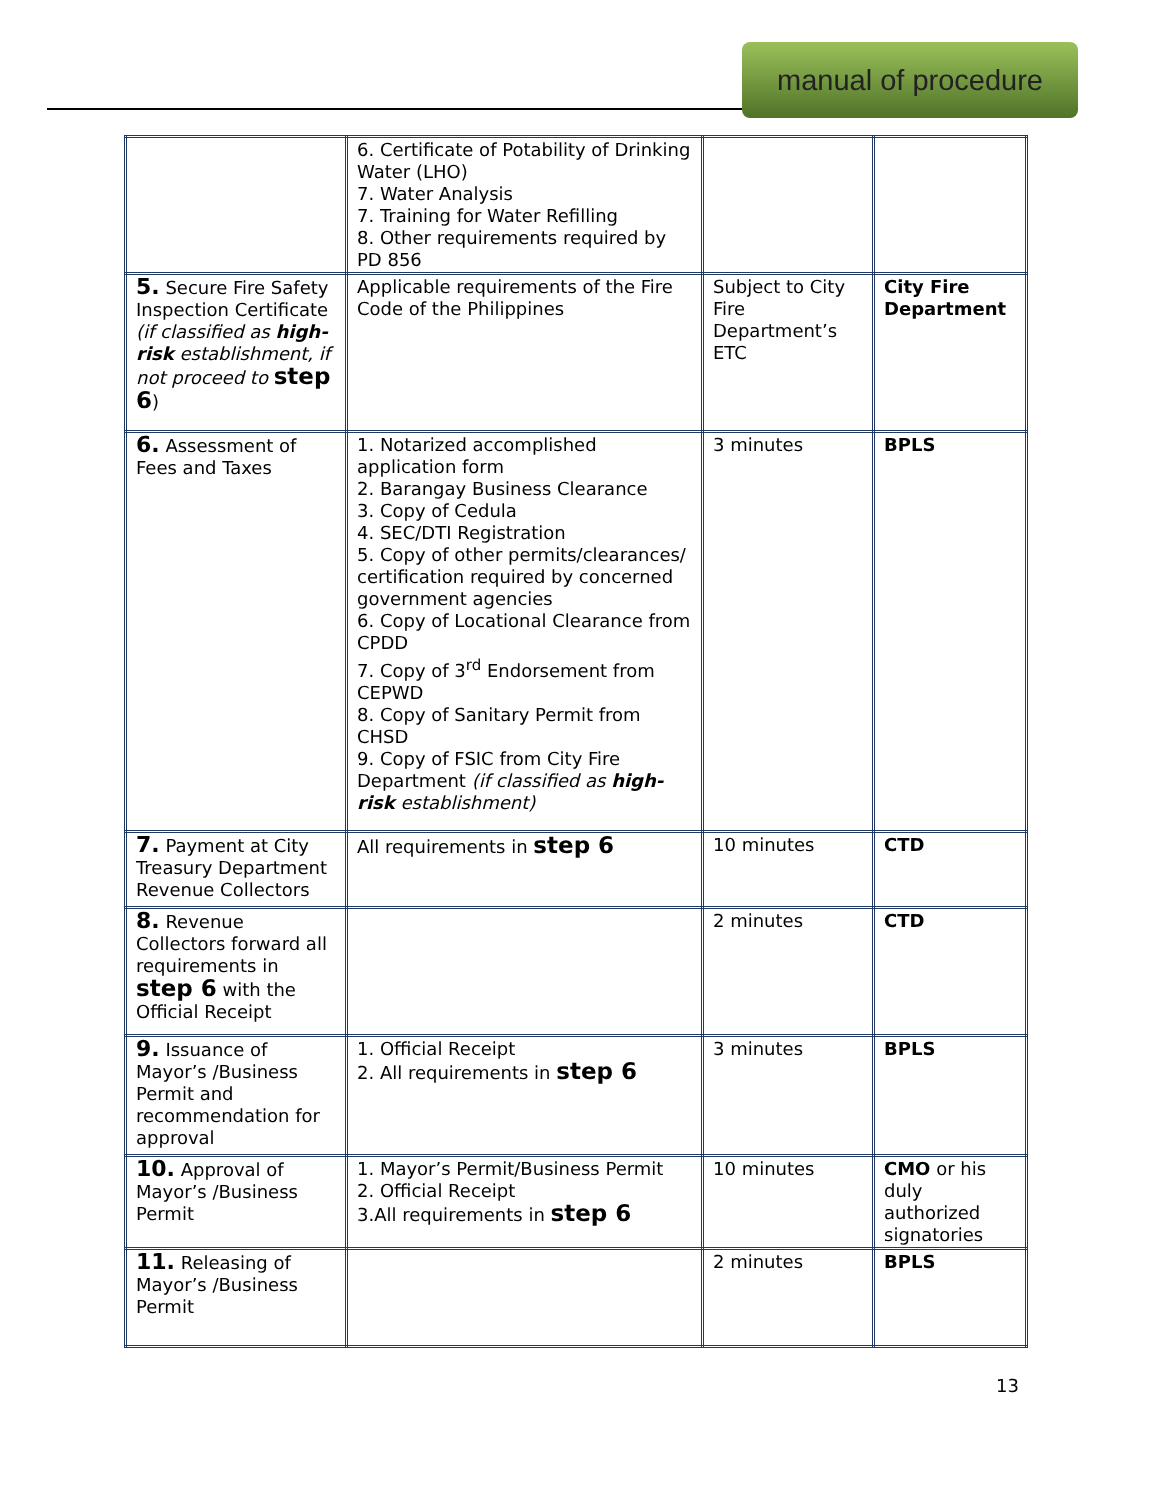manual of procedure
| | 6. Certificate of Potability of Drinking Water (LHO) 7. Water Analysis 7. Training for Water Refilling 8. Other requirements required by PD 856 | | |
| 5. Secure Fire Safety Inspection Certificate (if classified as high-risk establishment, if not proceed to step 6 ) | Applicable requirements of the Fire Code of the Philippines | Subject to City Fire Department’s ETC | City Fire Department |
| 6. Assessment of Fees and Taxes | 1. Notarized accomplished application form 2. Barangay Business Clearance 3. Copy of Cedula 4. SEC/DTI Registration 5. Copy of other permits/clearances/ certification required by concerned government agencies 6. Copy of Locational Clearance from CPDD 7. Copy of 3<sup>rd</sup> Endorsement from CEPWD 8. Copy of Sanitary Permit from CHSD 9. Copy of FSIC from City Fire Department (if classified as high-risk establishment) | 3 minutes | BPLS |
| 7. Payment at City Treasury Department Revenue Collectors | All requirements in step 6 | 10 minutes | CTD |
| 8. Revenue Collectors forward all requirements in step 6 with the Official Receipt | | 2 minutes | CTD |
| 9. Issuance of Mayor’s /Business Permit and recommendation for approval | 1. Official Receipt 2. All requirements in step 6 | 3 minutes | BPLS |
| 10. Approval of Mayor’s /Business Permit | 1. Mayor’s Permit/Business Permit 2. Official Receipt 3.All requirements in step 6 | 10 minutes | CMO or his duly authorized signatories |
| 11. Releasing of Mayor’s /Business Permit | | 2 minutes | BPLS |
13